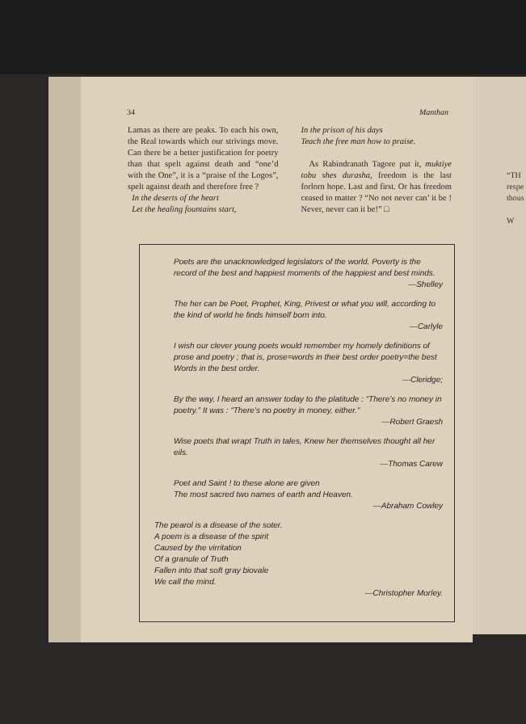34 Manthan
Lamas as there are peaks. To each his own, the Real towards which our strivings move. Can there be a better justification for poetry than that spelt against death and “one’d with the One”, it is a “praise of the Logos”, spelt against death and therefore free ?
In the deserts of the heart
Let the healing fountains start,
In the prison of his days
Teach the free man how to praise.
As Rabindranath Tagore put it, muktiye tobu shes durasha, freedom is the last forlorn hope. Last and first. Or has freedom ceased to matter ? “No not never can’ it be ! Never, never can it be!” □
Poets are the unacknowledged legislators of the world. Poverty is the record of the best and happiest moments of the happiest and best minds.
—Shelley
The her can be Poet, Prophet, King, Privest or what you will, according to the kind of world he finds himself born into.
—Carlyle
I wish our clever young poets would remember my homely definitions of prose and poetry ; that is, prose=words in their best order poetry=the best Words in the best order.
—Cleridge;
By the way, I heard an answer today to the platitude : “There’s no money in poetry.” It was : “There’s no poetry in money, either.”
—Robert Graesh
Wise poets that wrapt Truth in tales, Knew her themselves thought all her eils.
—Thomas Carew
Poet and Saint ! to these alone are given
The most sacred two names of earth and Heaven.
—Abraham Cowley
The pearol is a disease of the soter.
A poem is a disease of the spirit
Caused by the virritation
Of a granule of Truth
Fallen into that soft gray biovale
We call the mind.
—Christopher Morley.
“TH
respe
thous
W